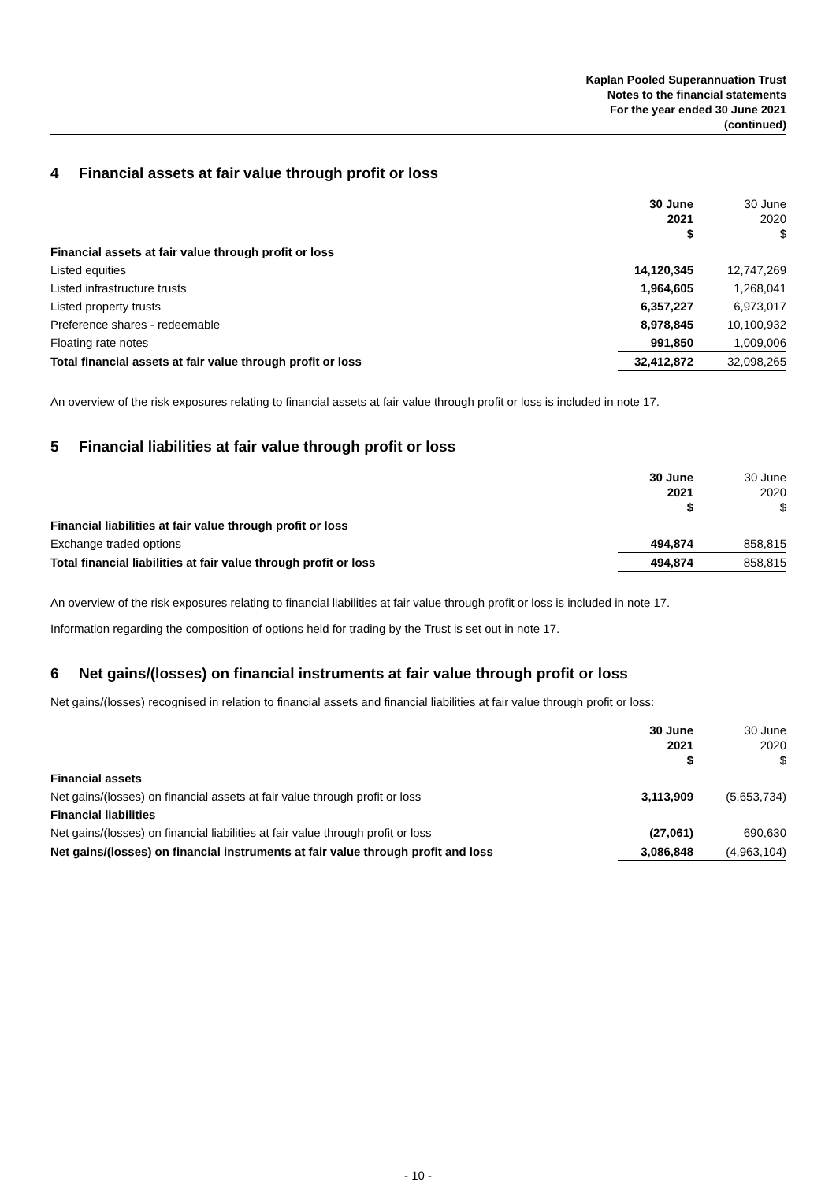Kaplan Pooled Superannuation Trust
Notes to the financial statements
For the year ended 30 June 2021
(continued)
4 Financial assets at fair value through profit or loss
| | 30 June 2021 $ | 30 June 2020 $ |
| Financial assets at fair value through profit or loss | | |
| Listed equities | 14,120,345 | 12,747,269 |
| Listed infrastructure trusts | 1,964,605 | 1,268,041 |
| Listed property trusts | 6,357,227 | 6,973,017 |
| Preference shares - redeemable | 8,978,845 | 10,100,932 |
| Floating rate notes | 991,850 | 1,009,006 |
| Total financial assets at fair value through profit or loss | 32,412,872 | 32,098,265 |
An overview of the risk exposures relating to financial assets at fair value through profit or loss is included in note 17.
5 Financial liabilities at fair value through profit or loss
| | 30 June 2021 $ | 30 June 2020 $ |
| Financial liabilities at fair value through profit or loss | | |
| Exchange traded options | 494,874 | 858,815 |
| Total financial liabilities at fair value through profit or loss | 494,874 | 858,815 |
An overview of the risk exposures relating to financial liabilities at fair value through profit or loss is included in note 17.
Information regarding the composition of options held for trading by the Trust is set out in note 17.
6 Net gains/(losses) on financial instruments at fair value through profit or loss
Net gains/(losses) recognised in relation to financial assets and financial liabilities at fair value through profit or loss:
| | 30 June 2021 $ | 30 June 2020 $ |
| Financial assets | | |
| Net gains/(losses) on financial assets at fair value through profit or loss | 3,113,909 | (5,653,734) |
| Financial liabilities | | |
| Net gains/(losses) on financial liabilities at fair value through profit or loss | (27,061) | 690,630 |
| Net gains/(losses) on financial instruments at fair value through profit and loss | 3,086,848 | (4,963,104) |
- 10 -